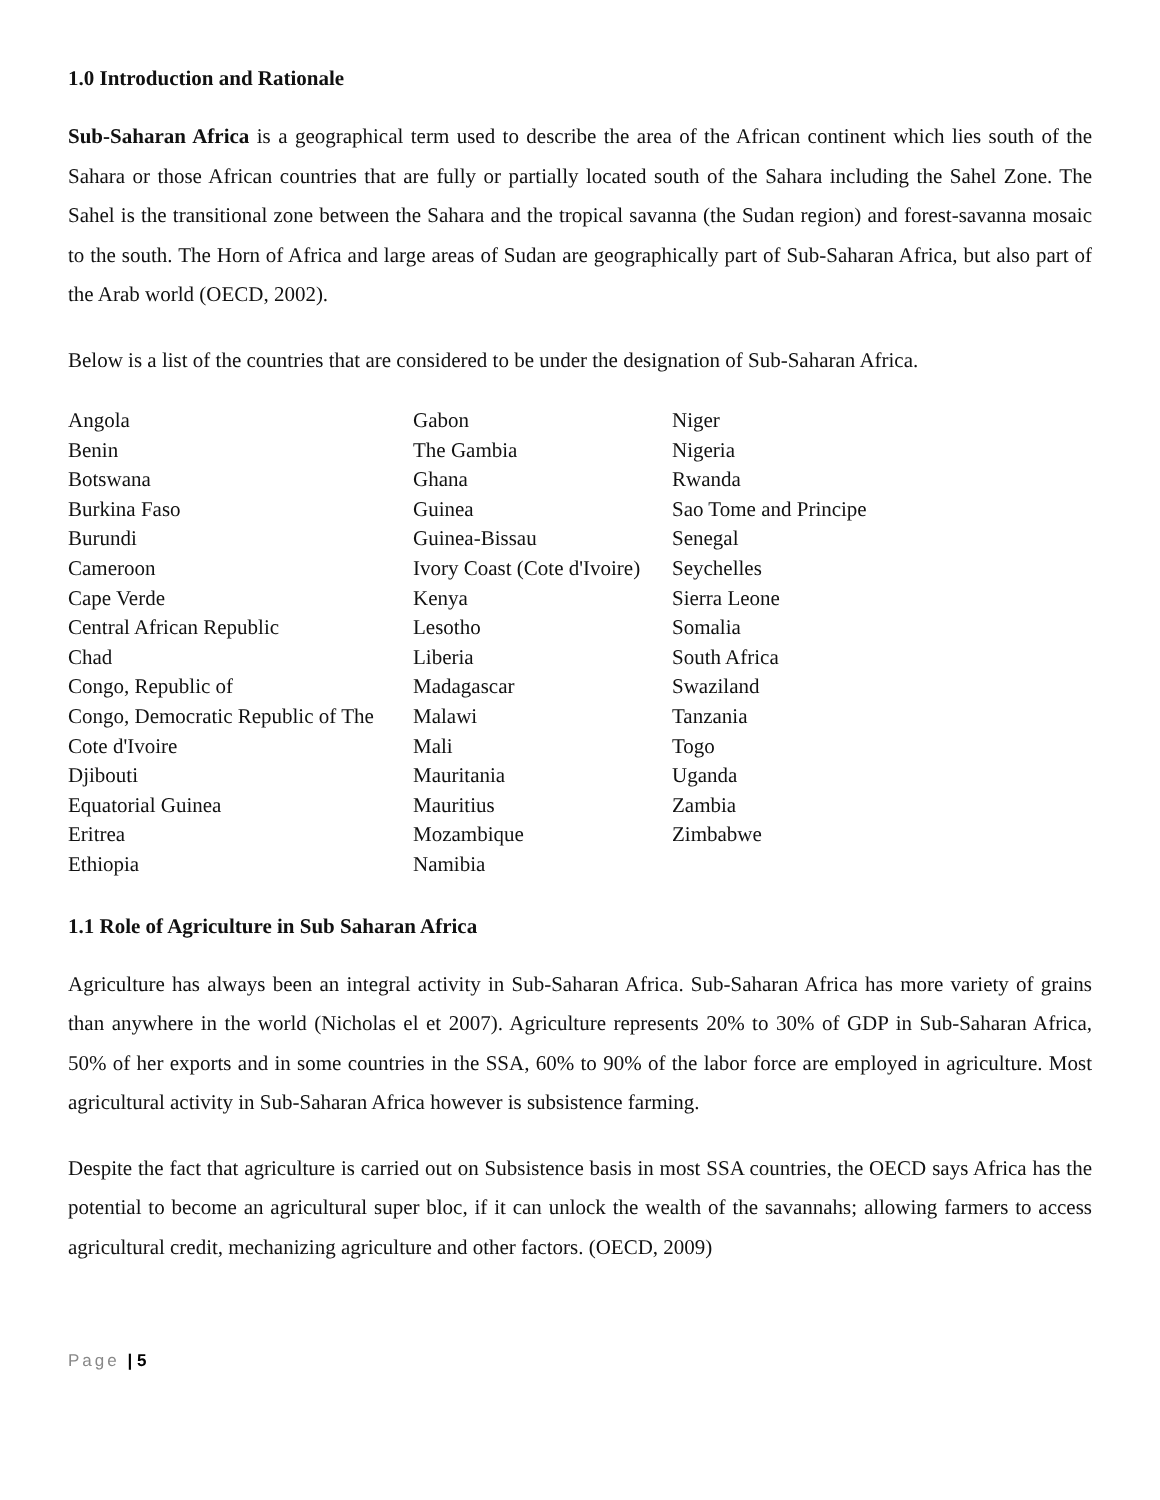1.0 Introduction and Rationale
Sub-Saharan Africa is a geographical term used to describe the area of the African continent which lies south of the Sahara or those African countries that are fully or partially located south of the Sahara including the Sahel Zone. The Sahel is the transitional zone between the Sahara and the tropical savanna (the Sudan region) and forest-savanna mosaic to the south. The Horn of Africa and large areas of Sudan are geographically part of Sub-Saharan Africa, but also part of the Arab world (OECD, 2002).
Below is a list of the countries that are considered to be under the designation of Sub-Saharan Africa.
| Angola | Gabon | Niger |
| Benin | The Gambia | Nigeria |
| Botswana | Ghana | Rwanda |
| Burkina Faso | Guinea | Sao Tome and Principe |
| Burundi | Guinea-Bissau | Senegal |
| Cameroon | Ivory Coast (Cote d'Ivoire) | Seychelles |
| Cape Verde | Kenya | Sierra Leone |
| Central African Republic | Lesotho | Somalia |
| Chad | Liberia | South Africa |
| Congo, Republic of | Madagascar | Swaziland |
| Congo, Democratic Republic of The | Malawi | Tanzania |
| Cote d'Ivoire | Mali | Togo |
| Djibouti | Mauritania | Uganda |
| Equatorial Guinea | Mauritius | Zambia |
| Eritrea | Mozambique | Zimbabwe |
| Ethiopia | Namibia | |
1.1 Role of Agriculture in Sub Saharan Africa
Agriculture has always been an integral activity in Sub-Saharan Africa. Sub-Saharan Africa has more variety of grains than anywhere in the world (Nicholas el et 2007). Agriculture represents 20% to 30% of GDP in Sub-Saharan Africa, 50% of her exports and in some countries in the SSA, 60% to 90% of the labor force are employed in agriculture. Most agricultural activity in Sub-Saharan Africa however is subsistence farming.
Despite the fact that agriculture is carried out on Subsistence basis in most SSA countries, the OECD says Africa has the potential to become an agricultural super bloc, if it can unlock the wealth of the savannahs; allowing farmers to access agricultural credit, mechanizing agriculture and other factors. (OECD, 2009)
Page | 5